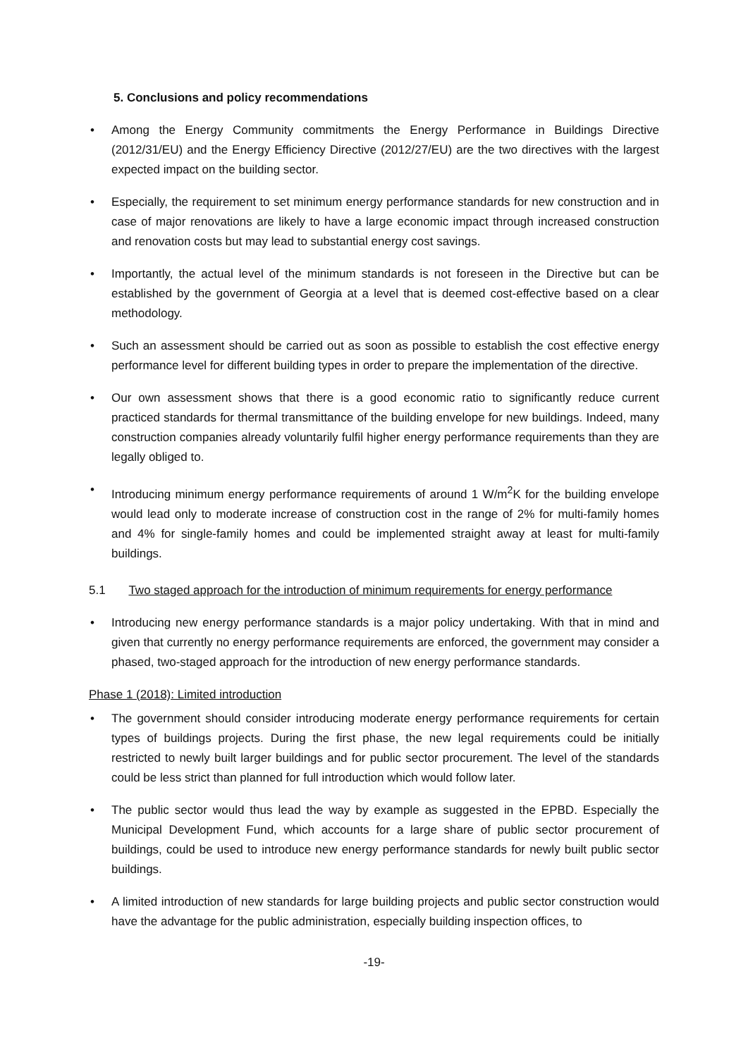5. Conclusions and policy recommendations
• Among the Energy Community commitments the Energy Performance in Buildings Directive (2012/31/EU) and the Energy Efficiency Directive (2012/27/EU) are the two directives with the largest expected impact on the building sector.
• Especially, the requirement to set minimum energy performance standards for new construction and in case of major renovations are likely to have a large economic impact through increased construction and renovation costs but may lead to substantial energy cost savings.
• Importantly, the actual level of the minimum standards is not foreseen in the Directive but can be established by the government of Georgia at a level that is deemed cost-effective based on a clear methodology.
• Such an assessment should be carried out as soon as possible to establish the cost effective energy performance level for different building types in order to prepare the implementation of the directive.
• Our own assessment shows that there is a good economic ratio to significantly reduce current practiced standards for thermal transmittance of the building envelope for new buildings. Indeed, many construction companies already voluntarily fulfil higher energy performance requirements than they are legally obliged to.
• Introducing minimum energy performance requirements of around 1 W/m<sup>2</sup>K for the building envelope would lead only to moderate increase of construction cost in the range of 2% for multi-family homes and 4% for single-family homes and could be implemented straight away at least for multi-family buildings.
5.1 Two staged approach for the introduction of minimum requirements for energy performance
• Introducing new energy performance standards is a major policy undertaking. With that in mind and given that currently no energy performance requirements are enforced, the government may consider a phased, two-staged approach for the introduction of new energy performance standards.
Phase 1 (2018): Limited introduction
• The government should consider introducing moderate energy performance requirements for certain types of buildings projects. During the first phase, the new legal requirements could be initially restricted to newly built larger buildings and for public sector procurement. The level of the standards could be less strict than planned for full introduction which would follow later.
• The public sector would thus lead the way by example as suggested in the EPBD. Especially the Municipal Development Fund, which accounts for a large share of public sector procurement of buildings, could be used to introduce new energy performance standards for newly built public sector buildings.
• A limited introduction of new standards for large building projects and public sector construction would have the advantage for the public administration, especially building inspection offices, to
-19-